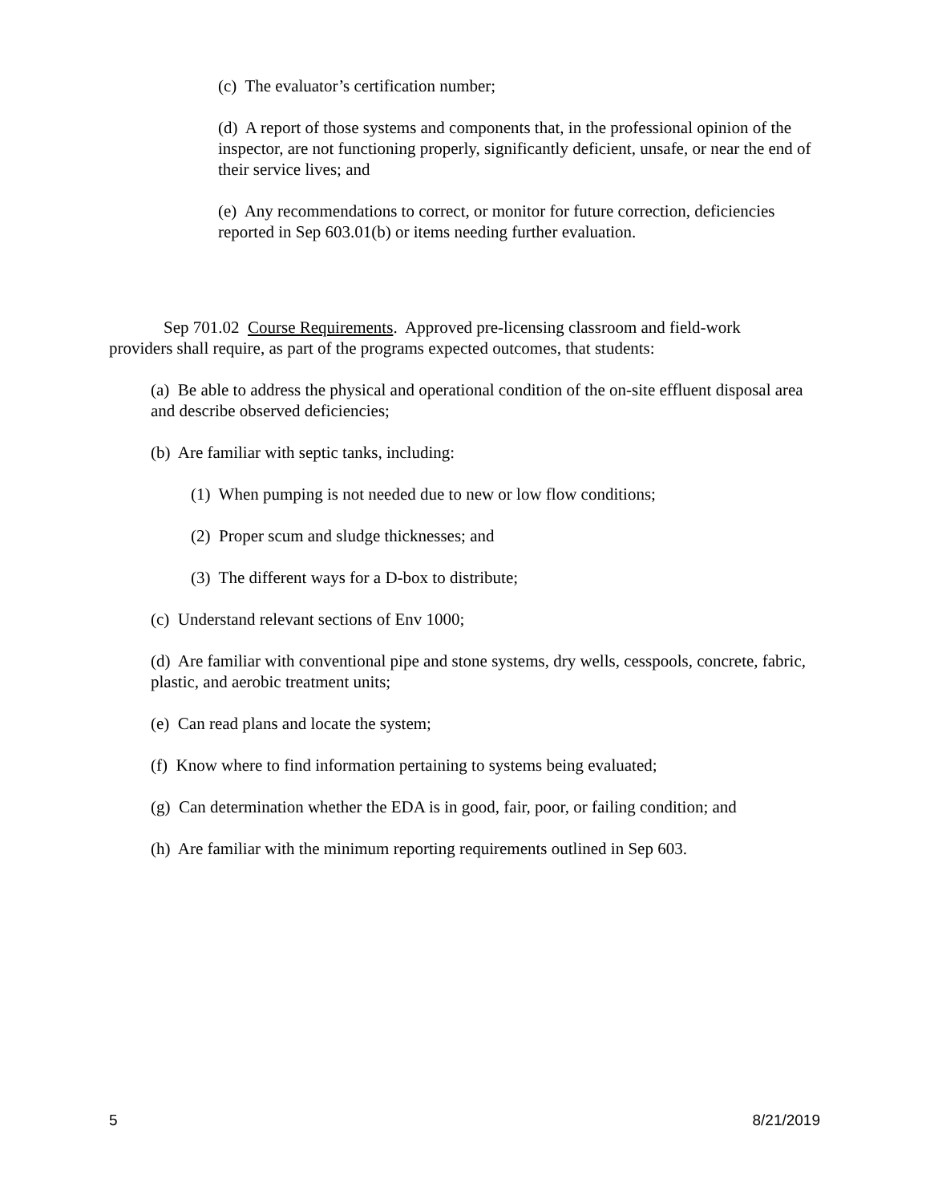(c) The evaluator’s certification number;
(d) A report of those systems and components that, in the professional opinion of the inspector, are not functioning properly, significantly deficient, unsafe, or near the end of their service lives; and
(e) Any recommendations to correct, or monitor for future correction, deficiencies reported in Sep 603.01(b) or items needing further evaluation.
Sep 701.02 Course Requirements. Approved pre-licensing classroom and field-work providers shall require, as part of the programs expected outcomes, that students:
(a) Be able to address the physical and operational condition of the on-site effluent disposal area and describe observed deficiencies;
(b) Are familiar with septic tanks, including:
(1) When pumping is not needed due to new or low flow conditions;
(2) Proper scum and sludge thicknesses; and
(3) The different ways for a D-box to distribute;
(c) Understand relevant sections of Env 1000;
(d) Are familiar with conventional pipe and stone systems, dry wells, cesspools, concrete, fabric, plastic, and aerobic treatment units;
(e) Can read plans and locate the system;
(f) Know where to find information pertaining to systems being evaluated;
(g) Can determination whether the EDA is in good, fair, poor, or failing condition; and
(h) Are familiar with the minimum reporting requirements outlined in Sep 603.
5 8/21/2019